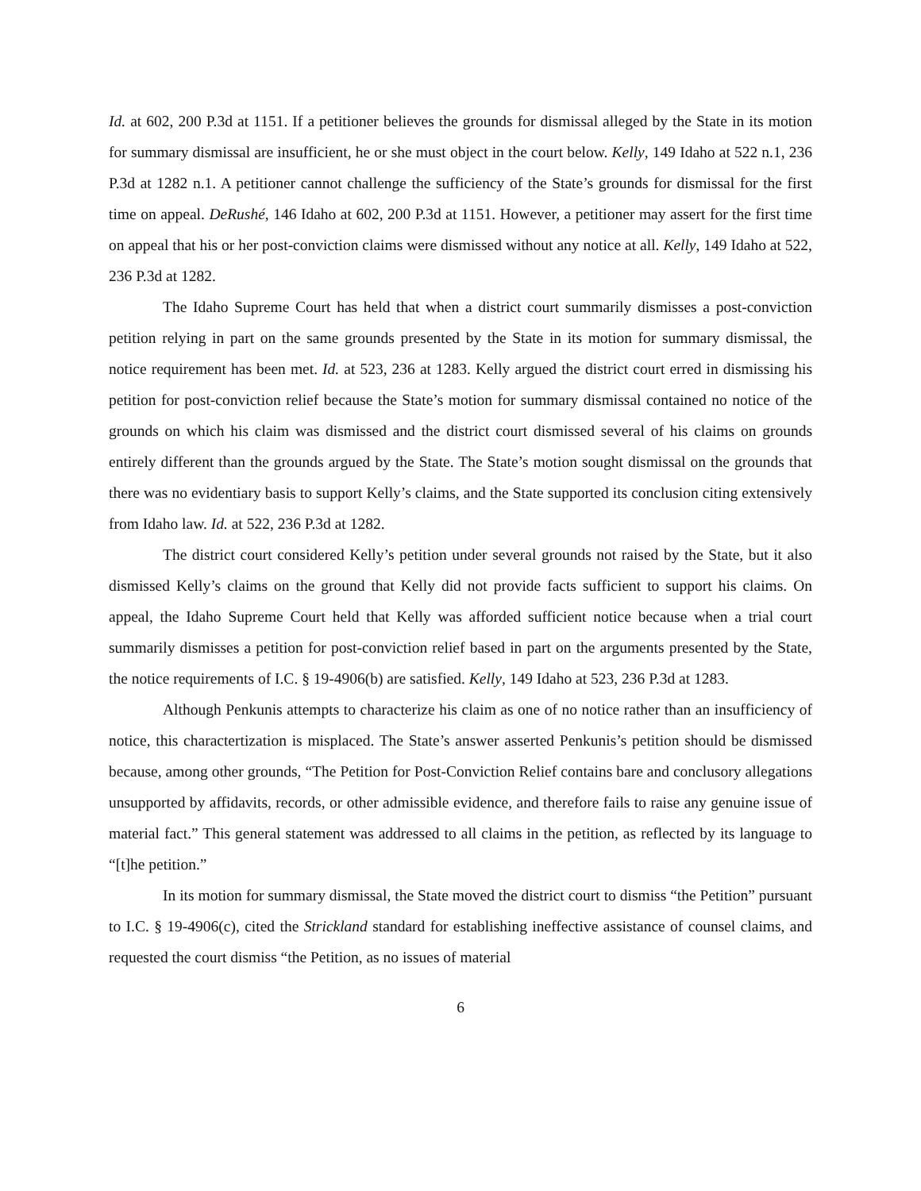Id. at 602, 200 P.3d at 1151. If a petitioner believes the grounds for dismissal alleged by the State in its motion for summary dismissal are insufficient, he or she must object in the court below. Kelly, 149 Idaho at 522 n.1, 236 P.3d at 1282 n.1. A petitioner cannot challenge the sufficiency of the State’s grounds for dismissal for the first time on appeal. DeRushé, 146 Idaho at 602, 200 P.3d at 1151. However, a petitioner may assert for the first time on appeal that his or her post-conviction claims were dismissed without any notice at all. Kelly, 149 Idaho at 522, 236 P.3d at 1282.
The Idaho Supreme Court has held that when a district court summarily dismisses a post-conviction petition relying in part on the same grounds presented by the State in its motion for summary dismissal, the notice requirement has been met. Id. at 523, 236 at 1283. Kelly argued the district court erred in dismissing his petition for post-conviction relief because the State’s motion for summary dismissal contained no notice of the grounds on which his claim was dismissed and the district court dismissed several of his claims on grounds entirely different than the grounds argued by the State. The State’s motion sought dismissal on the grounds that there was no evidentiary basis to support Kelly’s claims, and the State supported its conclusion citing extensively from Idaho law. Id. at 522, 236 P.3d at 1282.
The district court considered Kelly’s petition under several grounds not raised by the State, but it also dismissed Kelly’s claims on the ground that Kelly did not provide facts sufficient to support his claims. On appeal, the Idaho Supreme Court held that Kelly was afforded sufficient notice because when a trial court summarily dismisses a petition for post-conviction relief based in part on the arguments presented by the State, the notice requirements of I.C. § 19-4906(b) are satisfied. Kelly, 149 Idaho at 523, 236 P.3d at 1283.
Although Penkunis attempts to characterize his claim as one of no notice rather than an insufficiency of notice, this charactertization is misplaced. The State’s answer asserted Penkunis’s petition should be dismissed because, among other grounds, “The Petition for Post-Conviction Relief contains bare and conclusory allegations unsupported by affidavits, records, or other admissible evidence, and therefore fails to raise any genuine issue of material fact.” This general statement was addressed to all claims in the petition, as reflected by its language to “[t]he petition.”
In its motion for summary dismissal, the State moved the district court to dismiss “the Petition” pursuant to I.C. § 19-4906(c), cited the Strickland standard for establishing ineffective assistance of counsel claims, and requested the court dismiss “the Petition, as no issues of material
6